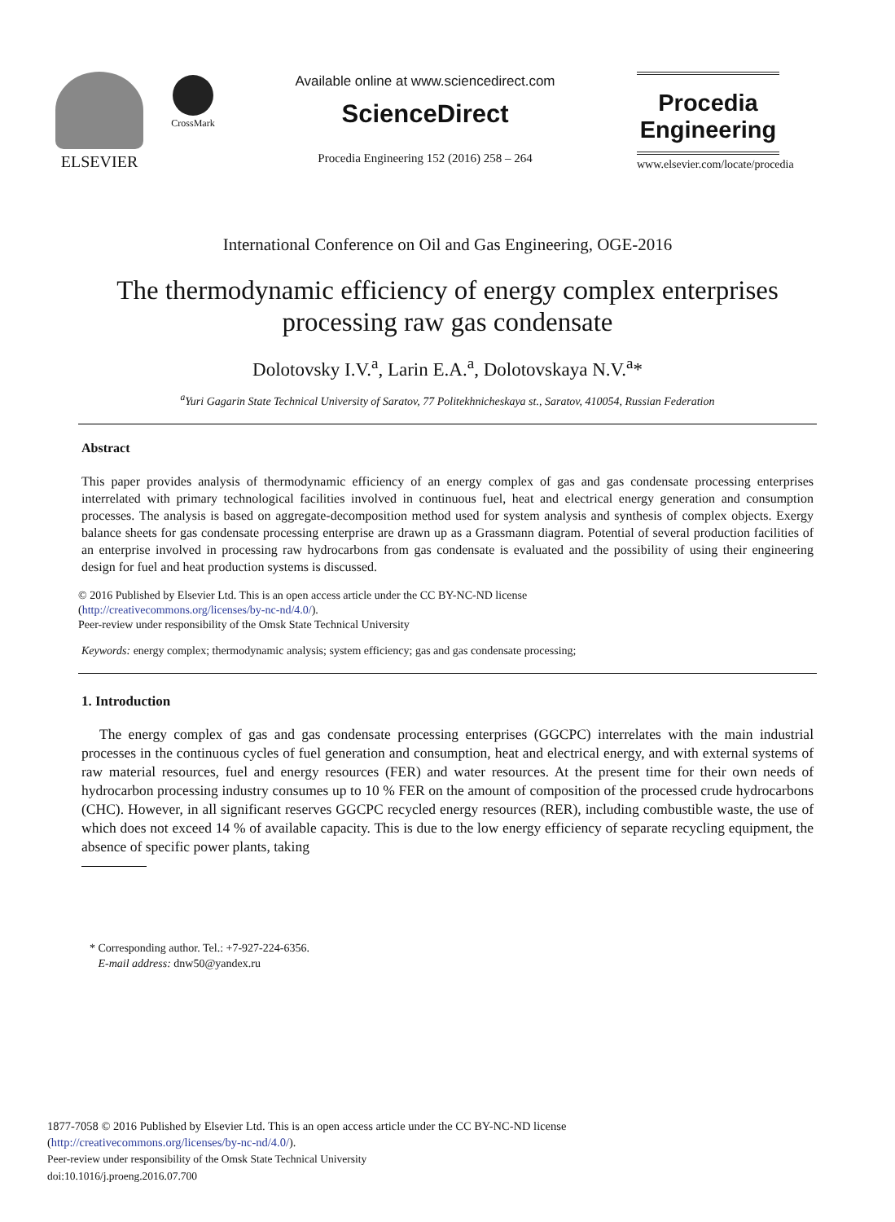ELSEVIER
CrossMark
Available online at www.sciencedirect.com
ScienceDirect
Procedia Engineering 152 (2016) 258 – 264
Procedia
Engineering
www.elsevier.com/locate/procedia
International Conference on Oil and Gas Engineering, OGE-2016
The thermodynamic efficiency of energy complex enterprises
processing raw gas condensate
Dolotovsky I.V.<sup>a</sup>, Larin E.A.<sup>a</sup>, Dolotovskaya N.V.<sup>a</sup>*
<sup>a</sup> Yuri Gagarin State Technical University of Saratov, 77 Politekhnicheskaya st., Saratov, 410054, Russian Federation
Abstract
This paper provides analysis of thermodynamic efficiency of an energy complex of gas and gas condensate processing enterprises interrelated with primary technological facilities involved in continuous fuel, heat and electrical energy generation and consumption processes. The analysis is based on aggregate-decomposition method used for system analysis and synthesis of complex objects. Exergy balance sheets for gas condensate processing enterprise are drawn up as a Grassmann diagram. Potential of several production facilities of an enterprise involved in processing raw hydrocarbons from gas condensate is evaluated and the possibility of using their engineering design for fuel and heat production systems is discussed.
© 2016 Published by Elsevier Ltd. This is an open access article under the CC BY-NC-ND license
(http://creativecommons.org/licenses/by-nc-nd/4.0/).
Peer-review under responsibility of the Omsk State Technical University
Keywords: energy complex; thermodynamic analysis; system efficiency; gas and gas condensate processing;
1. Introduction
The energy complex of gas and gas condensate processing enterprises (GGCPC) interrelates with the main industrial processes in the continuous cycles of fuel generation and consumption, heat and electrical energy, and with external systems of raw material resources, fuel and energy resources (FER) and water resources. At the present time for their own needs of hydrocarbon processing industry consumes up to 10 % FER on the amount of composition of the processed crude hydrocarbons (CHC). However, in all significant reserves GGCPC recycled energy resources (RER), including combustible waste, the use of which does not exceed 14 % of available capacity. This is due to the low energy efficiency of separate recycling equipment, the absence of specific power plants, taking
* Corresponding author. Tel.: +7-927-224-6356.
E-mail address: dnw50@yandex.ru
1877-7058 © 2016 Published by Elsevier Ltd. This is an open access article under the CC BY-NC-ND license
(http://creativecommons.org/licenses/by-nc-nd/4.0/).
Peer-review under responsibility of the Omsk State Technical University
doi:10.1016/j.proeng.2016.07.700